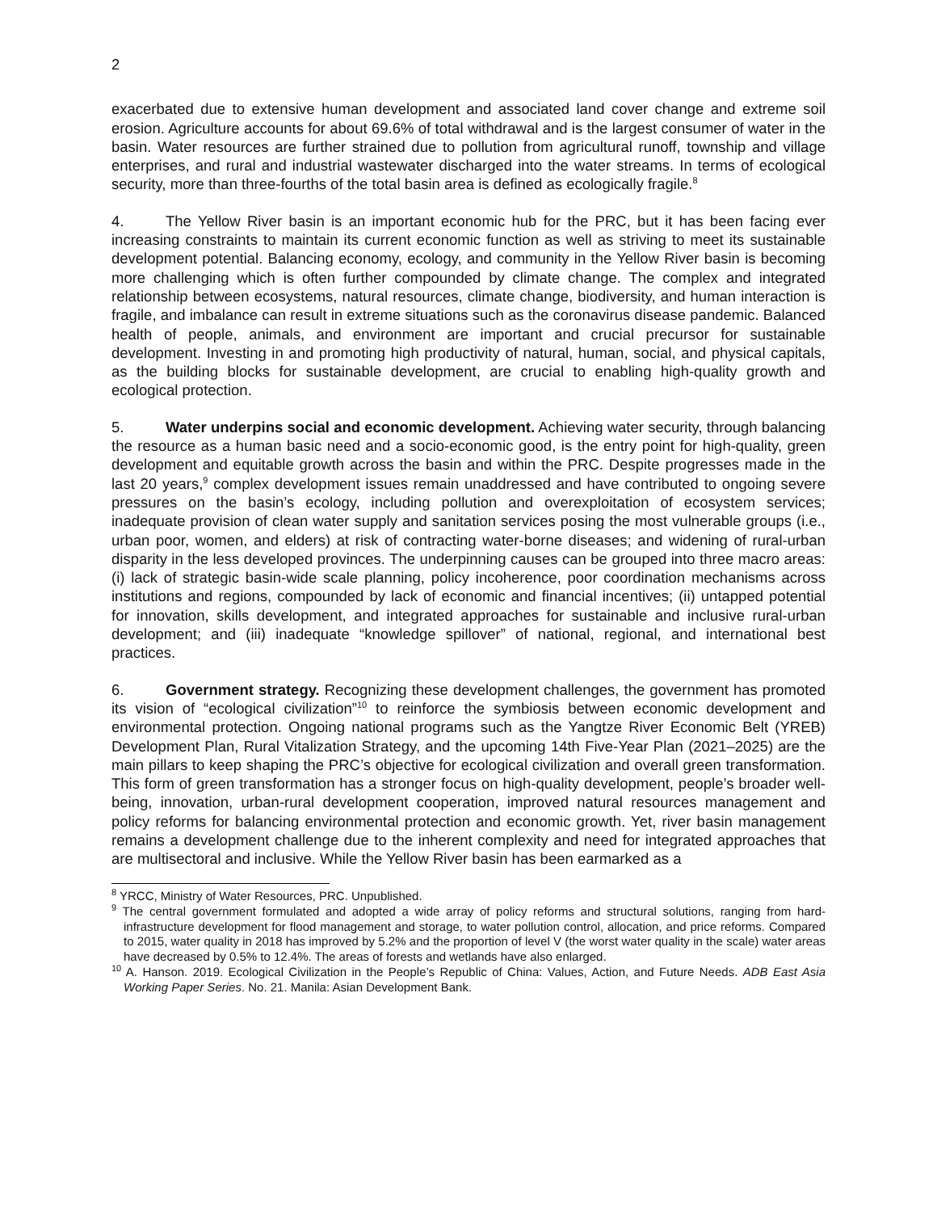2
exacerbated due to extensive human development and associated land cover change and extreme soil erosion. Agriculture accounts for about 69.6% of total withdrawal and is the largest consumer of water in the basin. Water resources are further strained due to pollution from agricultural runoff, township and village enterprises, and rural and industrial wastewater discharged into the water streams. In terms of ecological security, more than three-fourths of the total basin area is defined as ecologically fragile.<sup>8</sup>
4. The Yellow River basin is an important economic hub for the PRC, but it has been facing ever increasing constraints to maintain its current economic function as well as striving to meet its sustainable development potential. Balancing economy, ecology, and community in the Yellow River basin is becoming more challenging which is often further compounded by climate change. The complex and integrated relationship between ecosystems, natural resources, climate change, biodiversity, and human interaction is fragile, and imbalance can result in extreme situations such as the coronavirus disease pandemic. Balanced health of people, animals, and environment are important and crucial precursor for sustainable development. Investing in and promoting high productivity of natural, human, social, and physical capitals, as the building blocks for sustainable development, are crucial to enabling high-quality growth and ecological protection.
5. Water underpins social and economic development. Achieving water security, through balancing the resource as a human basic need and a socio-economic good, is the entry point for high-quality, green development and equitable growth across the basin and within the PRC. Despite progresses made in the last 20 years,<sup>9</sup> complex development issues remain unaddressed and have contributed to ongoing severe pressures on the basin’s ecology, including pollution and overexploitation of ecosystem services; inadequate provision of clean water supply and sanitation services posing the most vulnerable groups (i.e., urban poor, women, and elders) at risk of contracting water-borne diseases; and widening of rural-urban disparity in the less developed provinces. The underpinning causes can be grouped into three macro areas: (i) lack of strategic basin-wide scale planning, policy incoherence, poor coordination mechanisms across institutions and regions, compounded by lack of economic and financial incentives; (ii) untapped potential for innovation, skills development, and integrated approaches for sustainable and inclusive rural-urban development; and (iii) inadequate “knowledge spillover” of national, regional, and international best practices.
6. Government strategy. Recognizing these development challenges, the government has promoted its vision of “ecological civilization”<sup>10</sup> to reinforce the symbiosis between economic development and environmental protection. Ongoing national programs such as the Yangtze River Economic Belt (YREB) Development Plan, Rural Vitalization Strategy, and the upcoming 14th Five-Year Plan (2021–2025) are the main pillars to keep shaping the PRC’s objective for ecological civilization and overall green transformation. This form of green transformation has a stronger focus on high-quality development, people’s broader well-being, innovation, urban-rural development cooperation, improved natural resources management and policy reforms for balancing environmental protection and economic growth. Yet, river basin management remains a development challenge due to the inherent complexity and need for integrated approaches that are multisectoral and inclusive. While the Yellow River basin has been earmarked as a
<sup>8</sup> YRCC, Ministry of Water Resources, PRC. Unpublished.
<sup>9</sup> The central government formulated and adopted a wide array of policy reforms and structural solutions, ranging from hard-infrastructure development for flood management and storage, to water pollution control, allocation, and price reforms. Compared to 2015, water quality in 2018 has improved by 5.2% and the proportion of level V (the worst water quality in the scale) water areas have decreased by 0.5% to 12.4%. The areas of forests and wetlands have also enlarged.
<sup>10</sup> A. Hanson. 2019. Ecological Civilization in the People’s Republic of China: Values, Action, and Future Needs. ADB East Asia Working Paper Series. No. 21. Manila: Asian Development Bank.